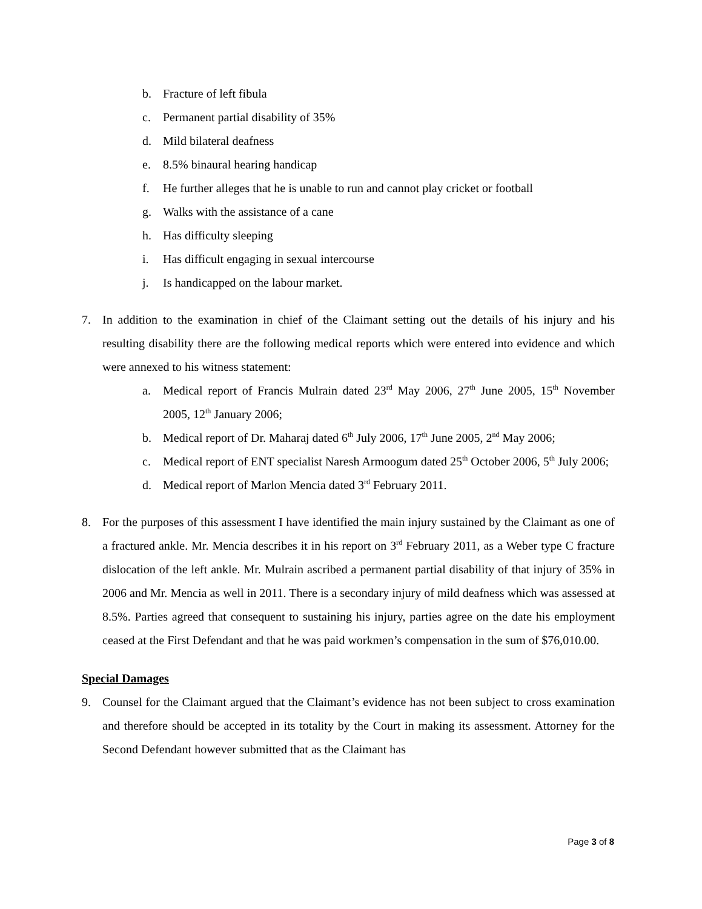b. Fracture of left fibula
c. Permanent partial disability of 35%
d. Mild bilateral deafness
e. 8.5% binaural hearing handicap
f. He further alleges that he is unable to run and cannot play cricket or football
g. Walks with the assistance of a cane
h. Has difficulty sleeping
i. Has difficult engaging in sexual intercourse
j. Is handicapped on the labour market.
7. In addition to the examination in chief of the Claimant setting out the details of his injury and his resulting disability there are the following medical reports which were entered into evidence and which were annexed to his witness statement:
a. Medical report of Francis Mulrain dated 23<sup>rd</sup> May 2006, 27<sup>th</sup> June 2005, 15<sup>th</sup> November 2005, 12<sup>th</sup> January 2006;
b. Medical report of Dr. Maharaj dated 6<sup>th</sup> July 2006, 17<sup>th</sup> June 2005, 2<sup>nd</sup> May 2006;
c. Medical report of ENT specialist Naresh Armoogum dated 25<sup>th</sup> October 2006, 5<sup>th</sup> July 2006;
d. Medical report of Marlon Mencia dated 3<sup>rd</sup> February 2011.
8. For the purposes of this assessment I have identified the main injury sustained by the Claimant as one of a fractured ankle. Mr. Mencia describes it in his report on 3<sup>rd</sup> February 2011, as a Weber type C fracture dislocation of the left ankle. Mr. Mulrain ascribed a permanent partial disability of that injury of 35% in 2006 and Mr. Mencia as well in 2011. There is a secondary injury of mild deafness which was assessed at 8.5%. Parties agreed that consequent to sustaining his injury, parties agree on the date his employment ceased at the First Defendant and that he was paid workmen’s compensation in the sum of $76,010.00.
Special Damages
9. Counsel for the Claimant argued that the Claimant’s evidence has not been subject to cross examination and therefore should be accepted in its totality by the Court in making its assessment. Attorney for the Second Defendant however submitted that as the Claimant has
Page 3 of 8